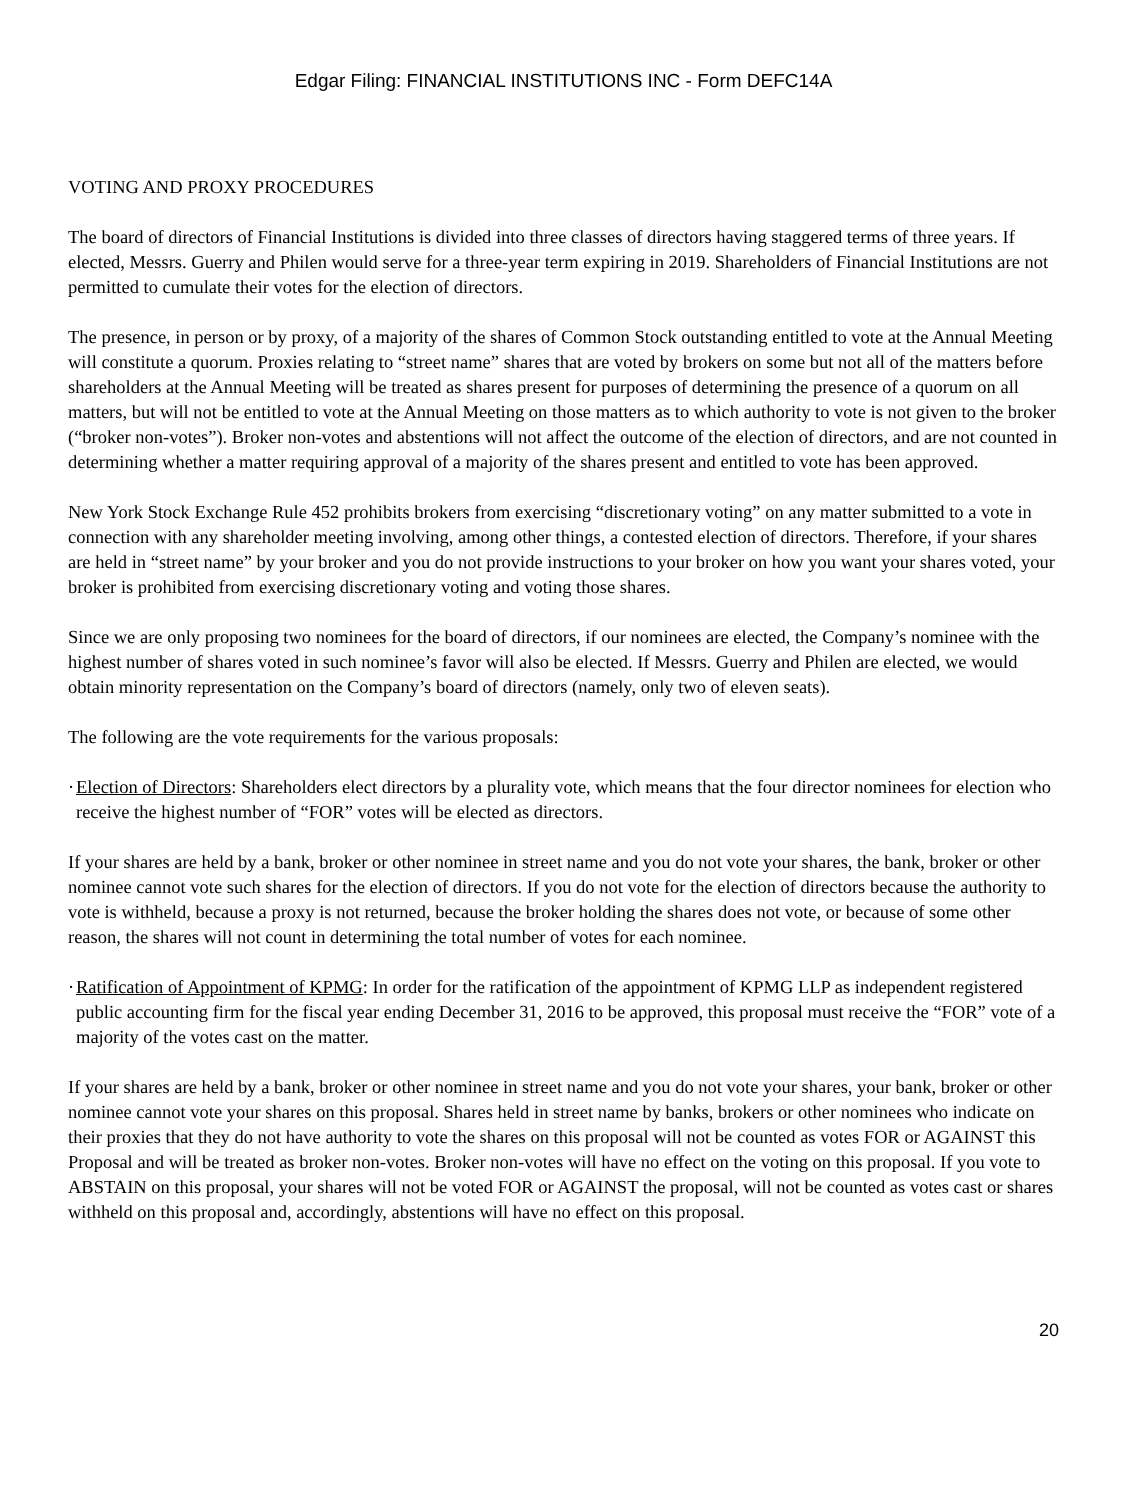Edgar Filing: FINANCIAL INSTITUTIONS INC - Form DEFC14A
VOTING AND PROXY PROCEDURES
The board of directors of Financial Institutions is divided into three classes of directors having staggered terms of three years. If elected, Messrs. Guerry and Philen would serve for a three-year term expiring in 2019. Shareholders of Financial Institutions are not permitted to cumulate their votes for the election of directors.
The presence, in person or by proxy, of a majority of the shares of Common Stock outstanding entitled to vote at the Annual Meeting will constitute a quorum. Proxies relating to “street name” shares that are voted by brokers on some but not all of the matters before shareholders at the Annual Meeting will be treated as shares present for purposes of determining the presence of a quorum on all matters, but will not be entitled to vote at the Annual Meeting on those matters as to which authority to vote is not given to the broker (“broker non-votes”). Broker non-votes and abstentions will not affect the outcome of the election of directors, and are not counted in determining whether a matter requiring approval of a majority of the shares present and entitled to vote has been approved.
New York Stock Exchange Rule 452 prohibits brokers from exercising “discretionary voting” on any matter submitted to a vote in connection with any shareholder meeting involving, among other things, a contested election of directors. Therefore, if your shares are held in “street name” by your broker and you do not provide instructions to your broker on how you want your shares voted, your broker is prohibited from exercising discretionary voting and voting those shares.
Since we are only proposing two nominees for the board of directors, if our nominees are elected, the Company’s nominee with the highest number of shares voted in such nominee’s favor will also be elected. If Messrs. Guerry and Philen are elected, we would obtain minority representation on the Company’s board of directors (namely, only two of eleven seats).
The following are the vote requirements for the various proposals:
· Election of Directors: Shareholders elect directors by a plurality vote, which means that the four director nominees for election who receive the highest number of “FOR” votes will be elected as directors.
If your shares are held by a bank, broker or other nominee in street name and you do not vote your shares, the bank, broker or other nominee cannot vote such shares for the election of directors. If you do not vote for the election of directors because the authority to vote is withheld, because a proxy is not returned, because the broker holding the shares does not vote, or because of some other reason, the shares will not count in determining the total number of votes for each nominee.
· Ratification of Appointment of KPMG: In order for the ratification of the appointment of KPMG LLP as independent registered public accounting firm for the fiscal year ending December 31, 2016 to be approved, this proposal must receive the “FOR” vote of a majority of the votes cast on the matter.
If your shares are held by a bank, broker or other nominee in street name and you do not vote your shares, your bank, broker or other nominee cannot vote your shares on this proposal. Shares held in street name by banks, brokers or other nominees who indicate on their proxies that they do not have authority to vote the shares on this proposal will not be counted as votes FOR or AGAINST this Proposal and will be treated as broker non-votes. Broker non-votes will have no effect on the voting on this proposal. If you vote to ABSTAIN on this proposal, your shares will not be voted FOR or AGAINST the proposal, will not be counted as votes cast or shares withheld on this proposal and, accordingly, abstentions will have no effect on this proposal.
20